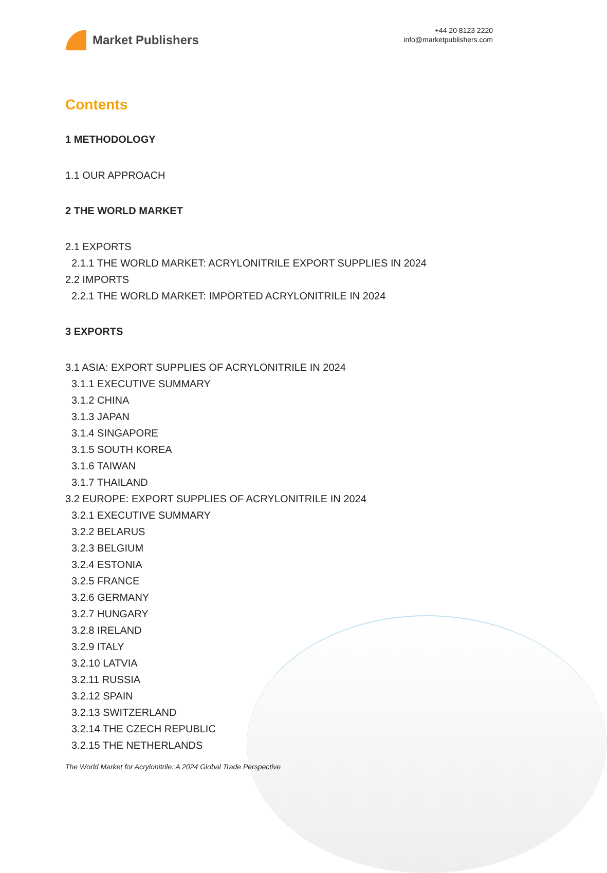Market Publishers
+44 20 8123 2220
info@marketpublishers.com
Contents
1 METHODOLOGY
1.1 OUR APPROACH
2 THE WORLD MARKET
2.1 EXPORTS
2.1.1 THE WORLD MARKET: ACRYLONITRILE EXPORT SUPPLIES IN 2024
2.2 IMPORTS
2.2.1 THE WORLD MARKET: IMPORTED ACRYLONITRILE IN 2024
3 EXPORTS
3.1 ASIA: EXPORT SUPPLIES OF ACRYLONITRILE IN 2024
3.1.1 EXECUTIVE SUMMARY
3.1.2 CHINA
3.1.3 JAPAN
3.1.4 SINGAPORE
3.1.5 SOUTH KOREA
3.1.6 TAIWAN
3.1.7 THAILAND
3.2 EUROPE: EXPORT SUPPLIES OF ACRYLONITRILE IN 2024
3.2.1 EXECUTIVE SUMMARY
3.2.2 BELARUS
3.2.3 BELGIUM
3.2.4 ESTONIA
3.2.5 FRANCE
3.2.6 GERMANY
3.2.7 HUNGARY
3.2.8 IRELAND
3.2.9 ITALY
3.2.10 LATVIA
3.2.11 RUSSIA
3.2.12 SPAIN
3.2.13 SWITZERLAND
3.2.14 THE CZECH REPUBLIC
3.2.15 THE NETHERLANDS
The World Market for Acrylonitrile: A 2024 Global Trade Perspective